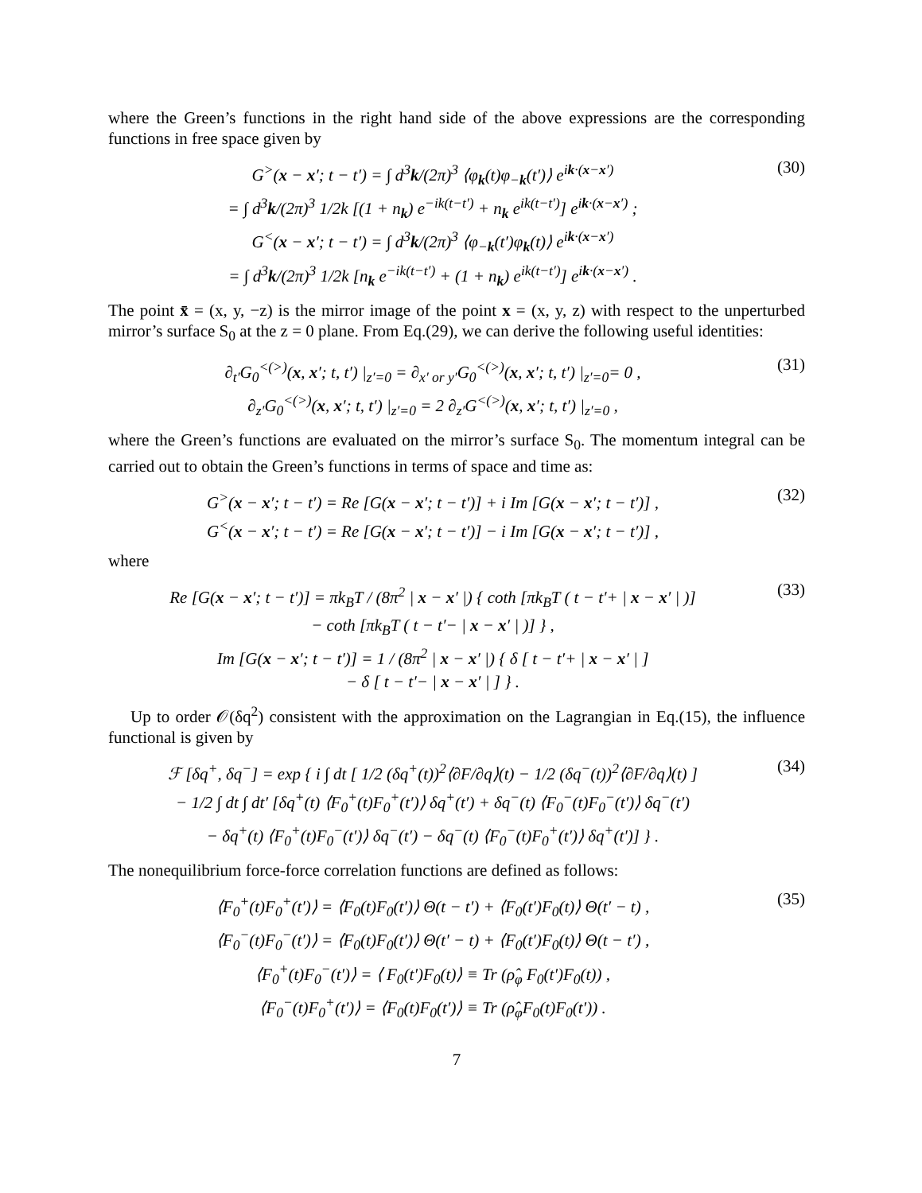where the Green’s functions in the right hand side of the above expressions are the corresponding functions in free space given by
G<sup>></sup>(x − x′; t − t′) = ∫ d<sup>3</sup>k/(2π)<sup>3</sup> ⟨φ<sub>k</sub>(t)φ<sub>−k</sub>(t′)⟩ e<sup>ik·(x−x′)</sup>
= ∫ d<sup>3</sup>k/(2π)<sup>3</sup> 1/2k [(1 + n<sub>k</sub>) e<sup>−ik(t−t′)</sup> + n<sub>k</sub> e<sup>ik(t−t′)</sup>] e<sup>ik·(x−x′)</sup> ;
G<sup><</sup>(x − x′; t − t′) = ∫ d<sup>3</sup>k/(2π)<sup>3</sup> ⟨φ<sub>−k</sub>(t′)φ<sub>k</sub>(t)⟩ e<sup>ik·(x−x′)</sup>
= ∫ d<sup>3</sup>k/(2π)<sup>3</sup> 1/2k [n<sub>k</sub> e<sup>−ik(t−t′)</sup> + (1 + n<sub>k</sub>) e<sup>ik(t−t′)</sup>] e<sup>ik·(x−x′)</sup> .
(30)
The point x̄ = (x, y, −z) is the mirror image of the point x = (x, y, z) with respect to the unperturbed mirror’s surface S<sub>0</sub> at the z = 0 plane. From Eq.(29), we can derive the following useful identities:
∂<sub>t′</sub>G<sub>0</sub><sup><(>)</sup>(x, x′; t, t′) |<sub>z′=0</sub> = ∂<sub>x′ or y′</sub>G<sub>0</sub><sup><(>)</sup>(x, x′; t, t′) |<sub>z′=0</sub>= 0 ,
∂<sub>z′</sub>G<sub>0</sub><sup><(>)</sup>(x, x′; t, t′) |<sub>z′=0</sub> = 2 ∂<sub>z′</sub>G<sup><(>)</sup>(x, x′; t, t′) |<sub>z′=0</sub> ,
(31)
where the Green’s functions are evaluated on the mirror’s surface S<sub>0</sub>. The momentum integral can be carried out to obtain the Green’s functions in terms of space and time as:
G<sup>></sup>(x − x′; t − t′) = Re [G(x − x′; t − t′)] + i Im [G(x − x′; t − t′)] ,
G<sup><</sup>(x − x′; t − t′) = Re [G(x − x′; t − t′)] − i Im [G(x − x′; t − t′)] ,
(32)
where
Re [G(x − x′; t − t′)] = πk<sub>B</sub>T / (8π<sup>2</sup> | x − x′ |) { coth [πk<sub>B</sub>T ( t − t′+ | x − x′ | )]
− coth [πk<sub>B</sub>T ( t − t′− | x − x′ | )] } ,
Im [G(x − x′; t − t′)] = 1 / (8π<sup>2</sup> | x − x′ |) { δ [ t − t′+ | x − x′ | ]
− δ [ t − t′− | x − x′ | ] } .
(33)
Up to order 𝒪(δq<sup>2</sup>) consistent with the approximation on the Lagrangian in Eq.(15), the influence functional is given by
ℱ [δq<sup>+</sup>, δq<sup>−</sup>] = exp { i ∫ dt [ 1/2 (δq<sup>+</sup>(t))<sup>2</sup>⟨∂F/∂q⟩(t) − 1/2 (δq<sup>−</sup>(t))<sup>2</sup>⟨∂F/∂q⟩(t) ]
− 1/2 ∫ dt ∫ dt′ [δq<sup>+</sup>(t) ⟨F<sub>0</sub><sup>+</sup>(t)F<sub>0</sub><sup>+</sup>(t′)⟩ δq<sup>+</sup>(t′) + δq<sup>−</sup>(t) ⟨F<sub>0</sub><sup>−</sup>(t)F<sub>0</sub><sup>−</sup>(t′)⟩ δq<sup>−</sup>(t′)
− δq<sup>+</sup>(t) ⟨F<sub>0</sub><sup>+</sup>(t)F<sub>0</sub><sup>−</sup>(t′)⟩ δq<sup>−</sup>(t′) − δq<sup>−</sup>(t) ⟨F<sub>0</sub><sup>−</sup>(t)F<sub>0</sub><sup>+</sup>(t′)⟩ δq<sup>+</sup>(t′)] } .
(34)
The nonequilibrium force-force correlation functions are defined as follows:
⟨F<sub>0</sub><sup>+</sup>(t)F<sub>0</sub><sup>+</sup>(t′)⟩ = ⟨F<sub>0</sub>(t)F<sub>0</sub>(t′)⟩ Θ(t − t′) + ⟨F<sub>0</sub>(t′)F<sub>0</sub>(t)⟩ Θ(t′ − t) ,
⟨F<sub>0</sub><sup>−</sup>(t)F<sub>0</sub><sup>−</sup>(t′)⟩ = ⟨F<sub>0</sub>(t)F<sub>0</sub>(t′)⟩ Θ(t′ − t) + ⟨F<sub>0</sub>(t′)F<sub>0</sub>(t)⟩ Θ(t − t′) ,
⟨F<sub>0</sub><sup>+</sup>(t)F<sub>0</sub><sup>−</sup>(t′)⟩ = ⟨ F<sub>0</sub>(t′)F<sub>0</sub>(t)⟩ ≡ Tr (ρ̂<sub>φ</sub> F<sub>0</sub>(t′)F<sub>0</sub>(t)) ,
⟨F<sub>0</sub><sup>−</sup>(t)F<sub>0</sub><sup>+</sup>(t′)⟩ = ⟨F<sub>0</sub>(t)F<sub>0</sub>(t′)⟩ ≡ Tr (ρ̂<sub>φ</sub>F<sub>0</sub>(t)F<sub>0</sub>(t′)) .
(35)
7